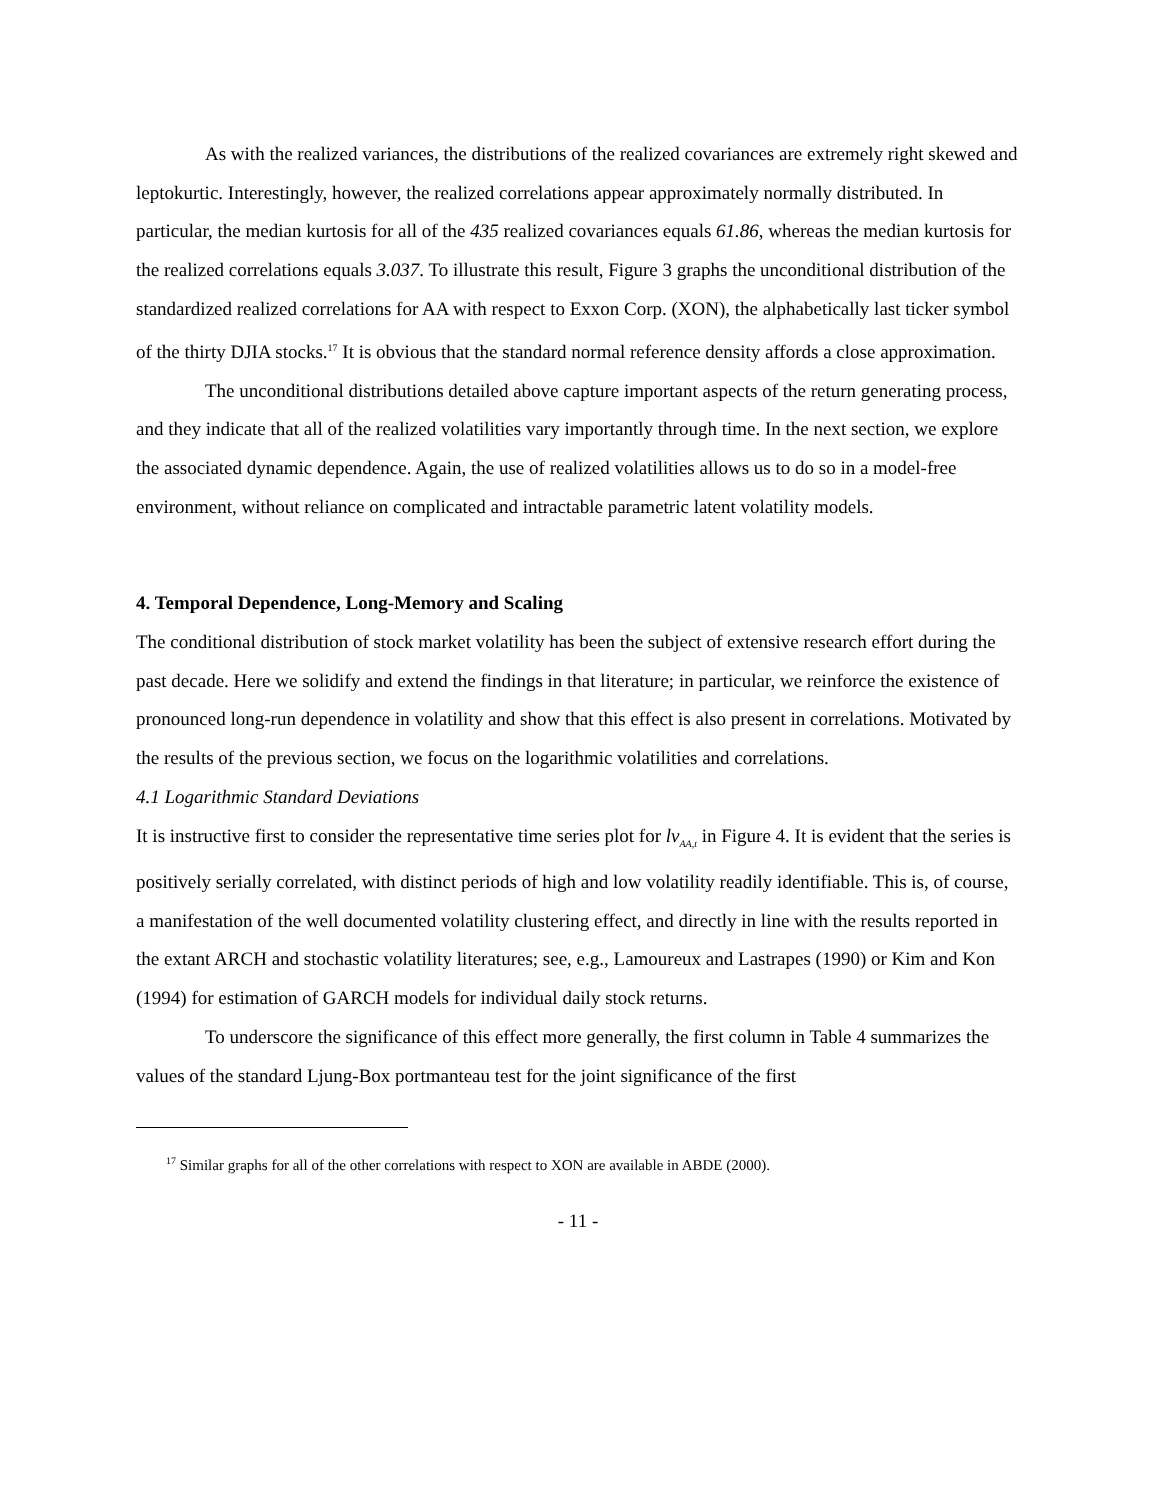As with the realized variances, the distributions of the realized covariances are extremely right skewed and leptokurtic. Interestingly, however, the realized correlations appear approximately normally distributed. In particular, the median kurtosis for all of the 435 realized covariances equals 61.86, whereas the median kurtosis for the realized correlations equals 3.037. To illustrate this result, Figure 3 graphs the unconditional distribution of the standardized realized correlations for AA with respect to Exxon Corp. (XON), the alphabetically last ticker symbol of the thirty DJIA stocks.<sup>17</sup> It is obvious that the standard normal reference density affords a close approximation.
The unconditional distributions detailed above capture important aspects of the return generating process, and they indicate that all of the realized volatilities vary importantly through time. In the next section, we explore the associated dynamic dependence. Again, the use of realized volatilities allows us to do so in a model-free environment, without reliance on complicated and intractable parametric latent volatility models.
4. Temporal Dependence, Long-Memory and Scaling
The conditional distribution of stock market volatility has been the subject of extensive research effort during the past decade. Here we solidify and extend the findings in that literature; in particular, we reinforce the existence of pronounced long-run dependence in volatility and show that this effect is also present in correlations. Motivated by the results of the previous section, we focus on the logarithmic volatilities and correlations.
4.1 Logarithmic Standard Deviations
It is instructive first to consider the representative time series plot for lv<sub>AA,t</sub> in Figure 4. It is evident that the series is positively serially correlated, with distinct periods of high and low volatility readily identifiable. This is, of course, a manifestation of the well documented volatility clustering effect, and directly in line with the results reported in the extant ARCH and stochastic volatility literatures; see, e.g., Lamoureux and Lastrapes (1990) or Kim and Kon (1994) for estimation of GARCH models for individual daily stock returns.
To underscore the significance of this effect more generally, the first column in Table 4 summarizes the values of the standard Ljung-Box portmanteau test for the joint significance of the first
<sup>17</sup> Similar graphs for all of the other correlations with respect to XON are available in ABDE (2000).
- 11 -